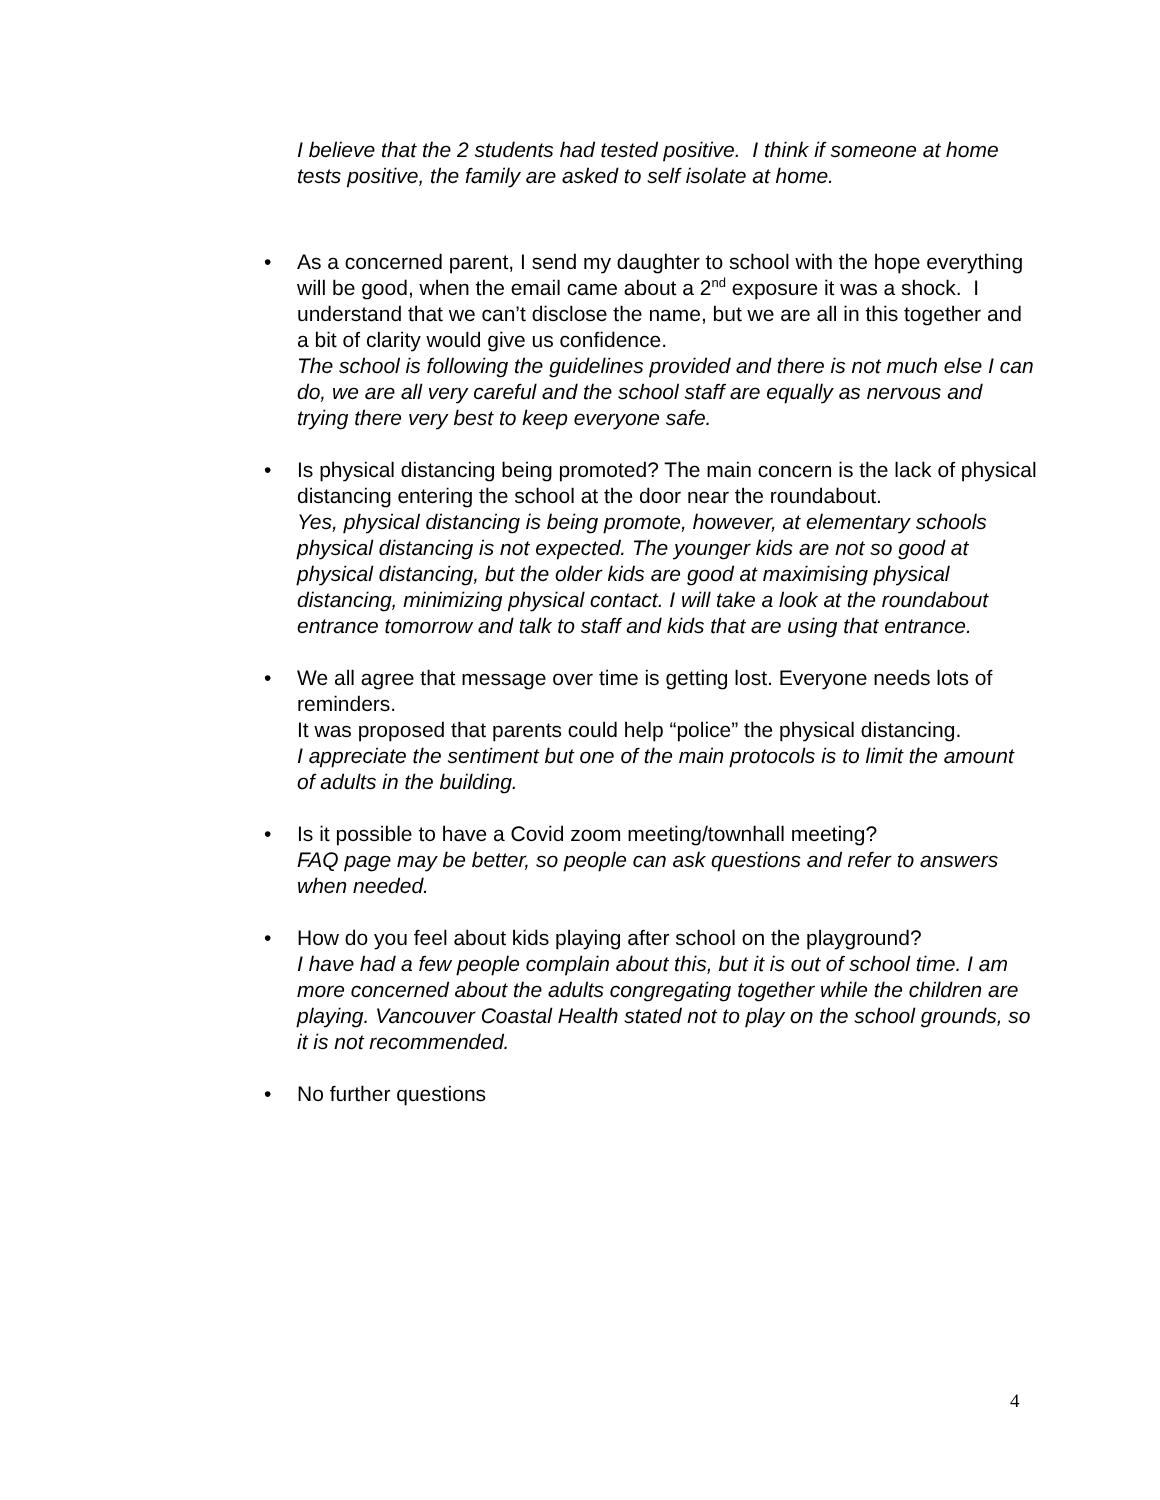I believe that the 2 students had tested positive. I think if someone at home tests positive, the family are asked to self isolate at home.
• As a concerned parent, I send my daughter to school with the hope everything will be good, when the email came about a 2<sup>nd</sup> exposure it was a shock. I understand that we can’t disclose the name, but we are all in this together and a bit of clarity would give us confidence.
The school is following the guidelines provided and there is not much else I can do, we are all very careful and the school staff are equally as nervous and trying there very best to keep everyone safe.
• Is physical distancing being promoted? The main concern is the lack of physical distancing entering the school at the door near the roundabout.
Yes, physical distancing is being promote, however, at elementary schools physical distancing is not expected. The younger kids are not so good at physical distancing, but the older kids are good at maximising physical distancing, minimizing physical contact. I will take a look at the roundabout entrance tomorrow and talk to staff and kids that are using that entrance.
• We all agree that message over time is getting lost. Everyone needs lots of reminders.
It was proposed that parents could help “police” the physical distancing.
I appreciate the sentiment but one of the main protocols is to limit the amount of adults in the building.
• Is it possible to have a Covid zoom meeting/townhall meeting?
FAQ page may be better, so people can ask questions and refer to answers when needed.
• How do you feel about kids playing after school on the playground?
I have had a few people complain about this, but it is out of school time. I am more concerned about the adults congregating together while the children are playing. Vancouver Coastal Health stated not to play on the school grounds, so it is not recommended.
• No further questions
4